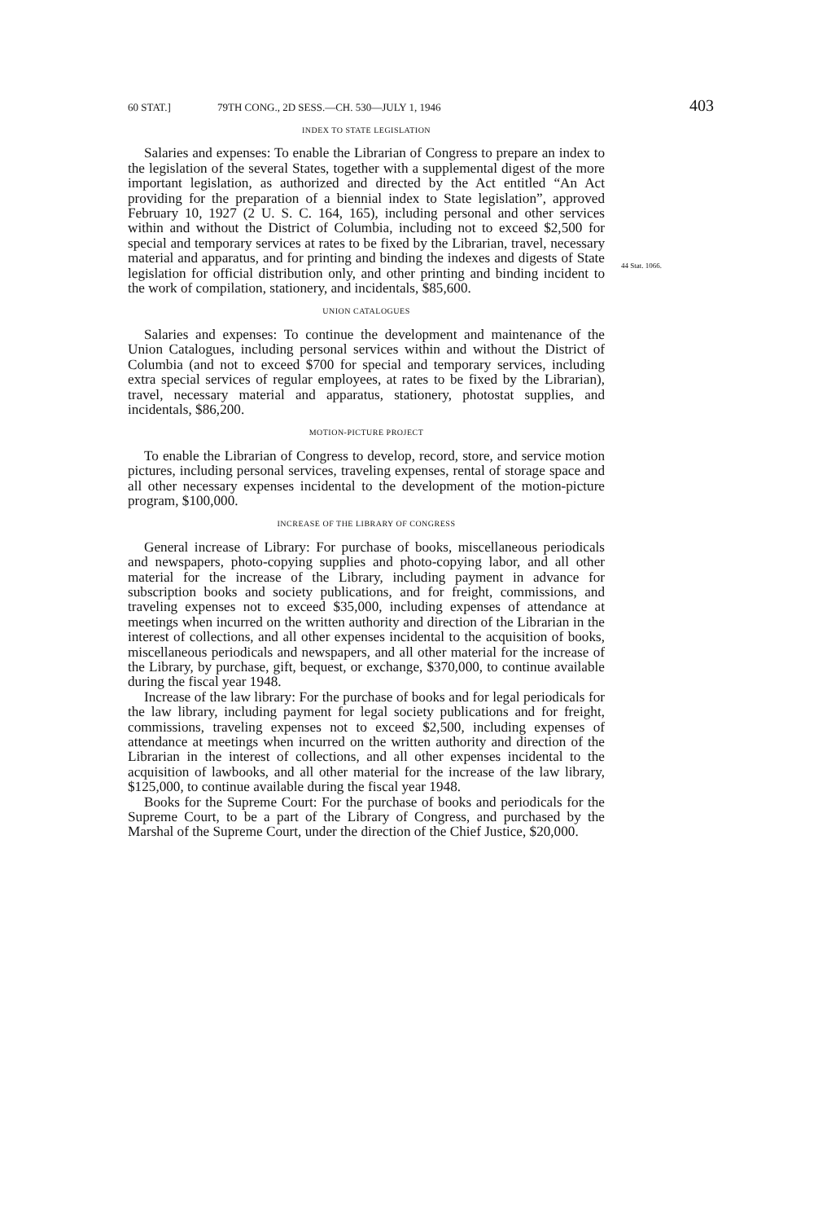60 STAT.] 79TH CONG., 2D SESS.—CH. 530—JULY 1, 1946 403
INDEX TO STATE LEGISLATION
Salaries and expenses: To enable the Librarian of Congress to prepare an index to the legislation of the several States, together with a supplemental digest of the more important legislation, as authorized and directed by the Act entitled “An Act providing for the preparation of a biennial index to State legislation”, approved February 10, 1927 (2 U. S. C. 164, 165), including personal and other services within and without the District of Columbia, including not to exceed $2,500 for special and temporary services at rates to be fixed by the Librarian, travel, necessary material and apparatus, and for printing and binding the indexes and digests of State legislation for official distribution only, and other printing and binding incident to the work of compilation, stationery, and incidentals, $85,600.
UNION CATALOGUES
Salaries and expenses: To continue the development and maintenance of the Union Catalogues, including personal services within and without the District of Columbia (and not to exceed $700 for special and temporary services, including extra special services of regular employees, at rates to be fixed by the Librarian), travel, necessary material and apparatus, stationery, photostat supplies, and incidentals, $86,200.
MOTION-PICTURE PROJECT
To enable the Librarian of Congress to develop, record, store, and service motion pictures, including personal services, traveling expenses, rental of storage space and all other necessary expenses incidental to the development of the motion-picture program, $100,000.
INCREASE OF THE LIBRARY OF CONGRESS
General increase of Library: For purchase of books, miscellaneous periodicals and newspapers, photo-copying supplies and photo-copying labor, and all other material for the increase of the Library, including payment in advance for subscription books and society publications, and for freight, commissions, and traveling expenses not to exceed $35,000, including expenses of attendance at meetings when incurred on the written authority and direction of the Librarian in the interest of collections, and all other expenses incidental to the acquisition of books, miscellaneous periodicals and newspapers, and all other material for the increase of the Library, by purchase, gift, bequest, or exchange, $370,000, to continue available during the fiscal year 1948.
Increase of the law library: For the purchase of books and for legal periodicals for the law library, including payment for legal society publications and for freight, commissions, traveling expenses not to exceed $2,500, including expenses of attendance at meetings when incurred on the written authority and direction of the Librarian in the interest of collections, and all other expenses incidental to the acquisition of lawbooks, and all other material for the increase of the law library, $125,000, to continue available during the fiscal year 1948.
Books for the Supreme Court: For the purchase of books and periodicals for the Supreme Court, to be a part of the Library of Congress, and purchased by the Marshal of the Supreme Court, under the direction of the Chief Justice, $20,000.
44 Stat. 1066.